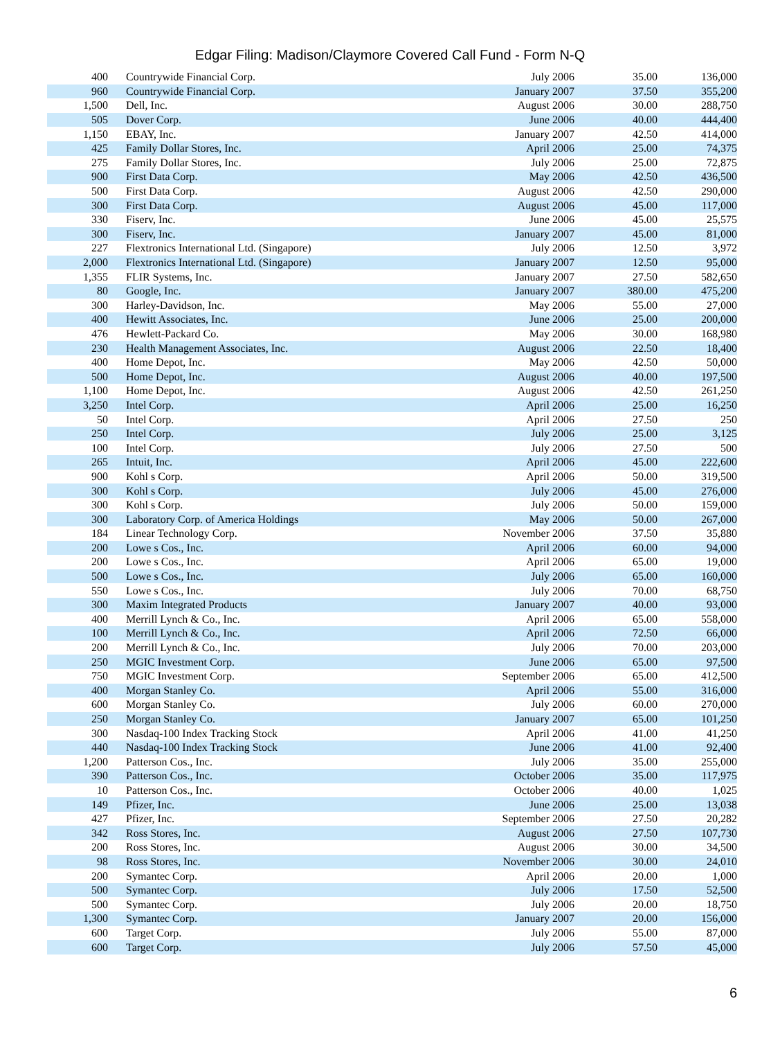Edgar Filing: Madison/Claymore Covered Call Fund - Form N-Q
| 400 | Countrywide Financial Corp. | July 2006 | 35.00 | 136,000 |
| 960 | Countrywide Financial Corp. | January 2007 | 37.50 | 355,200 |
| 1,500 | Dell, Inc. | August 2006 | 30.00 | 288,750 |
| 505 | Dover Corp. | June 2006 | 40.00 | 444,400 |
| 1,150 | EBAY, Inc. | January 2007 | 42.50 | 414,000 |
| 425 | Family Dollar Stores, Inc. | April 2006 | 25.00 | 74,375 |
| 275 | Family Dollar Stores, Inc. | July 2006 | 25.00 | 72,875 |
| 900 | First Data Corp. | May 2006 | 42.50 | 436,500 |
| 500 | First Data Corp. | August 2006 | 42.50 | 290,000 |
| 300 | First Data Corp. | August 2006 | 45.00 | 117,000 |
| 330 | Fiserv, Inc. | June 2006 | 45.00 | 25,575 |
| 300 | Fiserv, Inc. | January 2007 | 45.00 | 81,000 |
| 227 | Flextronics International Ltd. (Singapore) | July 2006 | 12.50 | 3,972 |
| 2,000 | Flextronics International Ltd. (Singapore) | January 2007 | 12.50 | 95,000 |
| 1,355 | FLIR Systems, Inc. | January 2007 | 27.50 | 582,650 |
| 80 | Google, Inc. | January 2007 | 380.00 | 475,200 |
| 300 | Harley-Davidson, Inc. | May 2006 | 55.00 | 27,000 |
| 400 | Hewitt Associates, Inc. | June 2006 | 25.00 | 200,000 |
| 476 | Hewlett-Packard Co. | May 2006 | 30.00 | 168,980 |
| 230 | Health Management Associates, Inc. | August 2006 | 22.50 | 18,400 |
| 400 | Home Depot, Inc. | May 2006 | 42.50 | 50,000 |
| 500 | Home Depot, Inc. | August 2006 | 40.00 | 197,500 |
| 1,100 | Home Depot, Inc. | August 2006 | 42.50 | 261,250 |
| 3,250 | Intel Corp. | April 2006 | 25.00 | 16,250 |
| 50 | Intel Corp. | April 2006 | 27.50 | 250 |
| 250 | Intel Corp. | July 2006 | 25.00 | 3,125 |
| 100 | Intel Corp. | July 2006 | 27.50 | 500 |
| 265 | Intuit, Inc. | April 2006 | 45.00 | 222,600 |
| 900 | Kohl s Corp. | April 2006 | 50.00 | 319,500 |
| 300 | Kohl s Corp. | July 2006 | 45.00 | 276,000 |
| 300 | Kohl s Corp. | July 2006 | 50.00 | 159,000 |
| 300 | Laboratory Corp. of America Holdings | May 2006 | 50.00 | 267,000 |
| 184 | Linear Technology Corp. | November 2006 | 37.50 | 35,880 |
| 200 | Lowe s Cos., Inc. | April 2006 | 60.00 | 94,000 |
| 200 | Lowe s Cos., Inc. | April 2006 | 65.00 | 19,000 |
| 500 | Lowe s Cos., Inc. | July 2006 | 65.00 | 160,000 |
| 550 | Lowe s Cos., Inc. | July 2006 | 70.00 | 68,750 |
| 300 | Maxim Integrated Products | January 2007 | 40.00 | 93,000 |
| 400 | Merrill Lynch & Co., Inc. | April 2006 | 65.00 | 558,000 |
| 100 | Merrill Lynch & Co., Inc. | April 2006 | 72.50 | 66,000 |
| 200 | Merrill Lynch & Co., Inc. | July 2006 | 70.00 | 203,000 |
| 250 | MGIC Investment Corp. | June 2006 | 65.00 | 97,500 |
| 750 | MGIC Investment Corp. | September 2006 | 65.00 | 412,500 |
| 400 | Morgan Stanley Co. | April 2006 | 55.00 | 316,000 |
| 600 | Morgan Stanley Co. | July 2006 | 60.00 | 270,000 |
| 250 | Morgan Stanley Co. | January 2007 | 65.00 | 101,250 |
| 300 | Nasdaq-100 Index Tracking Stock | April 2006 | 41.00 | 41,250 |
| 440 | Nasdaq-100 Index Tracking Stock | June 2006 | 41.00 | 92,400 |
| 1,200 | Patterson Cos., Inc. | July 2006 | 35.00 | 255,000 |
| 390 | Patterson Cos., Inc. | October 2006 | 35.00 | 117,975 |
| 10 | Patterson Cos., Inc. | October 2006 | 40.00 | 1,025 |
| 149 | Pfizer, Inc. | June 2006 | 25.00 | 13,038 |
| 427 | Pfizer, Inc. | September 2006 | 27.50 | 20,282 |
| 342 | Ross Stores, Inc. | August 2006 | 27.50 | 107,730 |
| 200 | Ross Stores, Inc. | August 2006 | 30.00 | 34,500 |
| 98 | Ross Stores, Inc. | November 2006 | 30.00 | 24,010 |
| 200 | Symantec Corp. | April 2006 | 20.00 | 1,000 |
| 500 | Symantec Corp. | July 2006 | 17.50 | 52,500 |
| 500 | Symantec Corp. | July 2006 | 20.00 | 18,750 |
| 1,300 | Symantec Corp. | January 2007 | 20.00 | 156,000 |
| 600 | Target Corp. | July 2006 | 55.00 | 87,000 |
| 600 | Target Corp. | July 2006 | 57.50 | 45,000 |
6